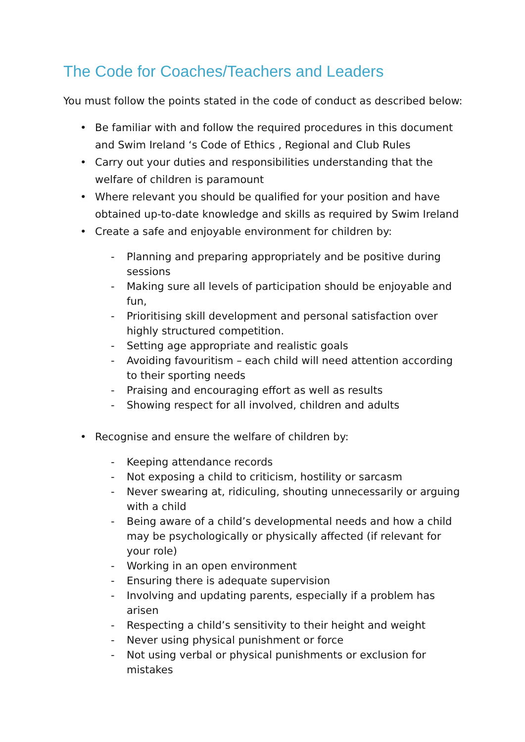The Code for Coaches/Teachers and Leaders
You must follow the points stated in the code of conduct as described below:
• Be familiar with and follow the required procedures in this document and Swim Ireland ‘s Code of Ethics , Regional and Club Rules
• Carry out your duties and responsibilities understanding that the welfare of children is paramount
• Where relevant you should be qualified for your position and have obtained up-to-date knowledge and skills as required by Swim Ireland
• Create a safe and enjoyable environment for children by:
- Planning and preparing appropriately and be positive during sessions
- Making sure all levels of participation should be enjoyable and fun,
- Prioritising skill development and personal satisfaction over highly structured competition.
- Setting age appropriate and realistic goals
- Avoiding favouritism – each child will need attention according to their sporting needs
- Praising and encouraging effort as well as results
- Showing respect for all involved, children and adults
• Recognise and ensure the welfare of children by:
- Keeping attendance records
- Not exposing a child to criticism, hostility or sarcasm
- Never swearing at, ridiculing, shouting unnecessarily or arguing with a child
- Being aware of a child’s developmental needs and how a child may be psychologically or physically affected (if relevant for your role)
- Working in an open environment
- Ensuring there is adequate supervision
- Involving and updating parents, especially if a problem has arisen
- Respecting a child’s sensitivity to their height and weight
- Never using physical punishment or force
- Not using verbal or physical punishments or exclusion for mistakes